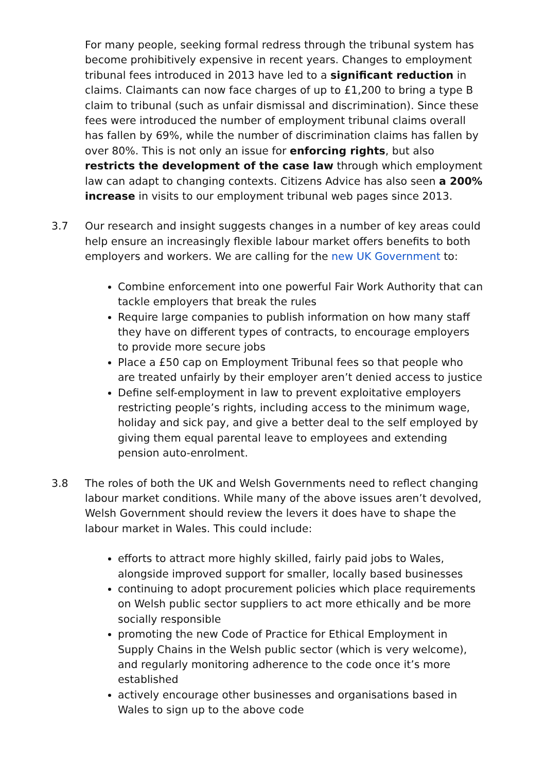For many people, seeking formal redress through the tribunal system has become prohibitively expensive in recent years. Changes to employment tribunal fees introduced in 2013 have led to a significant reduction in claims. Claimants can now face charges of up to £1,200 to bring a type B claim to tribunal (such as unfair dismissal and discrimination). Since these fees were introduced the number of employment tribunal claims overall has fallen by 69%, while the number of discrimination claims has fallen by over 80%. This is not only an issue for enforcing rights, but also restricts the development of the case law through which employment law can adapt to changing contexts. Citizens Advice has also seen a 200% increase in visits to our employment tribunal web pages since 2013.
3.7 Our research and insight suggests changes in a number of key areas could help ensure an increasingly flexible labour market offers benefits to both employers and workers. We are calling for the new UK Government to:
Combine enforcement into one powerful Fair Work Authority that can tackle employers that break the rules
Require large companies to publish information on how many staff they have on different types of contracts, to encourage employers to provide more secure jobs
Place a £50 cap on Employment Tribunal fees so that people who are treated unfairly by their employer aren’t denied access to justice
Define self-employment in law to prevent exploitative employers restricting people’s rights, including access to the minimum wage, holiday and sick pay, and give a better deal to the self employed by giving them equal parental leave to employees and extending pension auto-enrolment.
3.8 The roles of both the UK and Welsh Governments need to reflect changing labour market conditions. While many of the above issues aren’t devolved, Welsh Government should review the levers it does have to shape the labour market in Wales. This could include:
efforts to attract more highly skilled, fairly paid jobs to Wales, alongside improved support for smaller, locally based businesses
continuing to adopt procurement policies which place requirements on Welsh public sector suppliers to act more ethically and be more socially responsible
promoting the new Code of Practice for Ethical Employment in Supply Chains in the Welsh public sector (which is very welcome), and regularly monitoring adherence to the code once it’s more established
actively encourage other businesses and organisations based in Wales to sign up to the above code